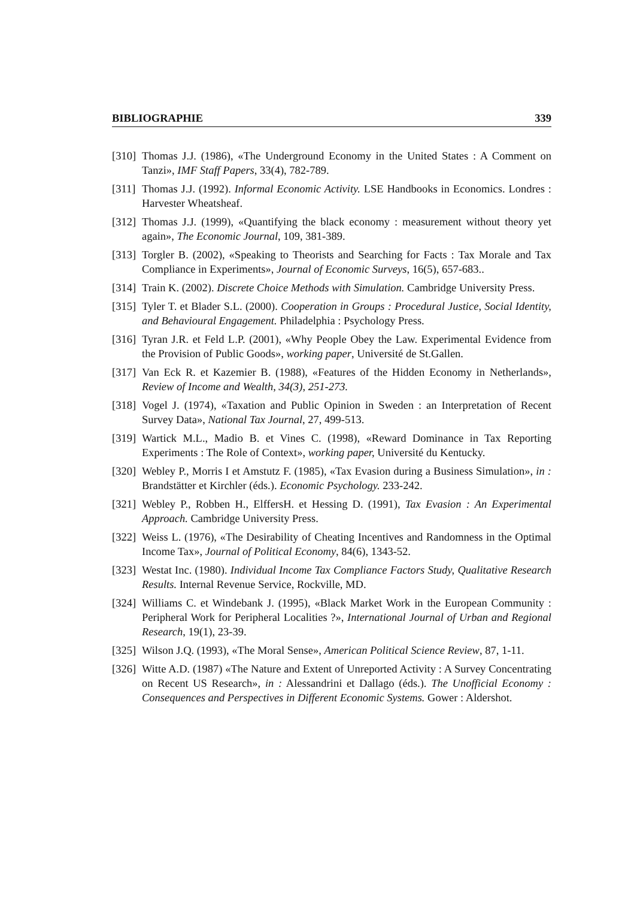BIBLIOGRAPHIE 339
[310] Thomas J.J. (1986), «The Underground Economy in the United States : A Comment on Tanzi», IMF Staff Papers, 33(4), 782-789.
[311] Thomas J.J. (1992). Informal Economic Activity. LSE Handbooks in Economics. Londres : Harvester Wheatsheaf.
[312] Thomas J.J. (1999), «Quantifying the black economy : measurement without theory yet again», The Economic Journal, 109, 381-389.
[313] Torgler B. (2002), «Speaking to Theorists and Searching for Facts : Tax Morale and Tax Compliance in Experiments», Journal of Economic Surveys, 16(5), 657-683..
[314] Train K. (2002). Discrete Choice Methods with Simulation. Cambridge University Press.
[315] Tyler T. et Blader S.L. (2000). Cooperation in Groups : Procedural Justice, Social Identity, and Behavioural Engagement. Philadelphia : Psychology Press.
[316] Tyran J.R. et Feld L.P. (2001), «Why People Obey the Law. Experimental Evidence from the Provision of Public Goods», working paper, Université de St.Gallen.
[317] Van Eck R. et Kazemier B. (1988), «Features of the Hidden Economy in Netherlands», Review of Income and Wealth, 34(3), 251-273.
[318] Vogel J. (1974), «Taxation and Public Opinion in Sweden : an Interpretation of Recent Survey Data», National Tax Journal, 27, 499-513.
[319] Wartick M.L., Madio B. et Vines C. (1998), «Reward Dominance in Tax Reporting Experiments : The Role of Context», working paper, Université du Kentucky.
[320] Webley P., Morris I et Amstutz F. (1985), «Tax Evasion during a Business Simulation», in : Brandstätter et Kirchler (éds.). Economic Psychology. 233-242.
[321] Webley P., Robben H., ElffersH. et Hessing D. (1991), Tax Evasion : An Experimental Approach. Cambridge University Press.
[322] Weiss L. (1976), «The Desirability of Cheating Incentives and Randomness in the Optimal Income Tax», Journal of Political Economy, 84(6), 1343-52.
[323] Westat Inc. (1980). Individual Income Tax Compliance Factors Study, Qualitative Research Results. Internal Revenue Service, Rockville, MD.
[324] Williams C. et Windebank J. (1995), «Black Market Work in the European Community : Peripheral Work for Peripheral Localities ?», International Journal of Urban and Regional Research, 19(1), 23-39.
[325] Wilson J.Q. (1993), «The Moral Sense», American Political Science Review, 87, 1-11.
[326] Witte A.D. (1987) «The Nature and Extent of Unreported Activity : A Survey Concentrating on Recent US Research», in : Alessandrini et Dallago (éds.). The Unofficial Economy : Consequences and Perspectives in Different Economic Systems. Gower : Aldershot.